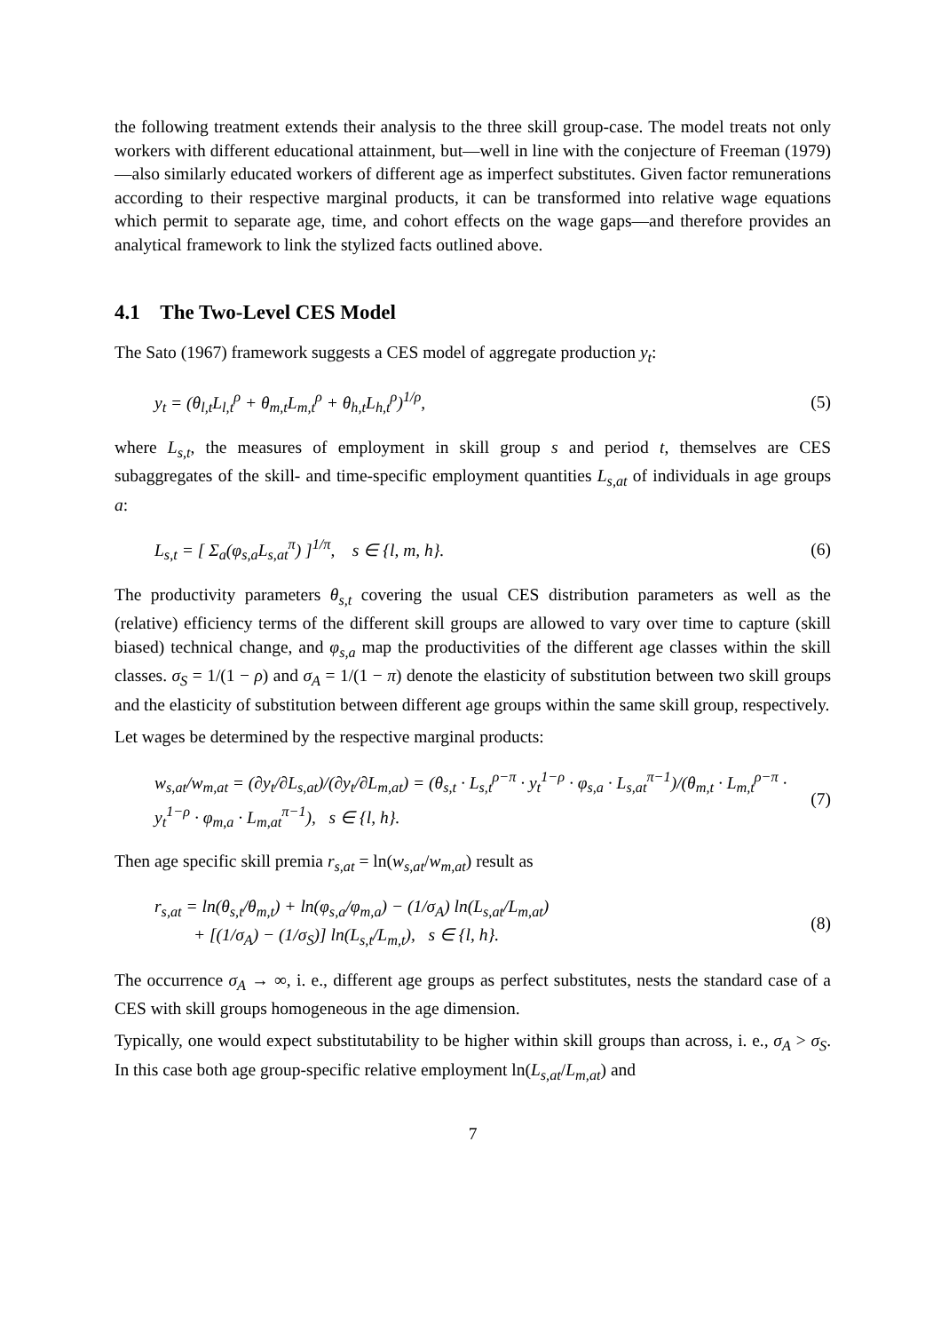the following treatment extends their analysis to the three skill group-case. The model treats not only workers with different educational attainment, but—well in line with the conjecture of Freeman (1979)—also similarly educated workers of different age as imperfect substitutes. Given factor remunerations according to their respective marginal products, it can be transformed into relative wage equations which permit to separate age, time, and cohort effects on the wage gaps—and therefore provides an analytical framework to link the stylized facts outlined above.
4.1 The Two-Level CES Model
The Sato (1967) framework suggests a CES model of aggregate production y<sub>t</sub>:
y<sub>t</sub> = (θ<sub>l,t</sub>L<sub>l,t</sub><sup>ρ</sup> + θ<sub>m,t</sub>L<sub>m,t</sub><sup>ρ</sup> + θ<sub>h,t</sub>L<sub>h,t</sub><sup>ρ</sup>)<sup>1/ρ</sup>, (5)
where L<sub>s,t</sub>, the measures of employment in skill group s and period t, themselves are CES subaggregates of the skill- and time-specific employment quantities L<sub>s,at</sub> of individuals in age groups a:
L<sub>s,t</sub> = [ Σ<sub>a</sub>(φ<sub>s,a</sub>L<sub>s,at</sub><sup>π</sup>) ]<sup>1/π</sup>, s ∈ {l, m, h}. (6)
The productivity parameters θ<sub>s,t</sub> covering the usual CES distribution parameters as well as the (relative) efficiency terms of the different skill groups are allowed to vary over time to capture (skill biased) technical change, and φ<sub>s,a</sub> map the productivities of the different age classes within the skill classes. σ<sub>S</sub> = 1/(1 − ρ) and σ<sub>A</sub> = 1/(1 − π) denote the elasticity of substitution between two skill groups and the elasticity of substitution between different age groups within the same skill group, respectively.
Let wages be determined by the respective marginal products:
w<sub>s,at</sub>/w<sub>m,at</sub> = (∂y<sub>t</sub>/∂L<sub>s,at</sub>)/(∂y<sub>t</sub>/∂L<sub>m,at</sub>) = (θ<sub>s,t</sub> · L<sub>s,t</sub><sup>ρ−π</sup> · y<sub>t</sub><sup>1−ρ</sup> · φ<sub>s,a</sub> · L<sub>s,at</sub><sup>π−1</sup>)/(θ<sub>m,t</sub> · L<sub>m,t</sub><sup>ρ−π</sup> · y<sub>t</sub><sup>1−ρ</sup> · φ<sub>m,a</sub> · L<sub>m,at</sub><sup>π−1</sup>), s ∈ {l, h}. (7)
Then age specific skill premia r<sub>s,at</sub> = ln(w<sub>s,at</sub>/w<sub>m,at</sub>) result as
r<sub>s,at</sub> = ln(θ<sub>s,t</sub>/θ<sub>m,t</sub>) + ln(φ<sub>s,a</sub>/φ<sub>m,a</sub>) − (1/σ<sub>A</sub>) ln(L<sub>s,at</sub>/L<sub>m,at</sub>)
+ [(1/σ<sub>A</sub>) − (1/σ<sub>S</sub>)] ln(L<sub>s,t</sub>/L<sub>m,t</sub>), s ∈ {l, h}. (8)
The occurrence σ<sub>A</sub> → ∞, i. e., different age groups as perfect substitutes, nests the standard case of a CES with skill groups homogeneous in the age dimension.
Typically, one would expect substitutability to be higher within skill groups than across, i. e., σ<sub>A</sub> > σ<sub>S</sub>. In this case both age group-specific relative employment ln(L<sub>s,at</sub>/L<sub>m,at</sub>) and
7